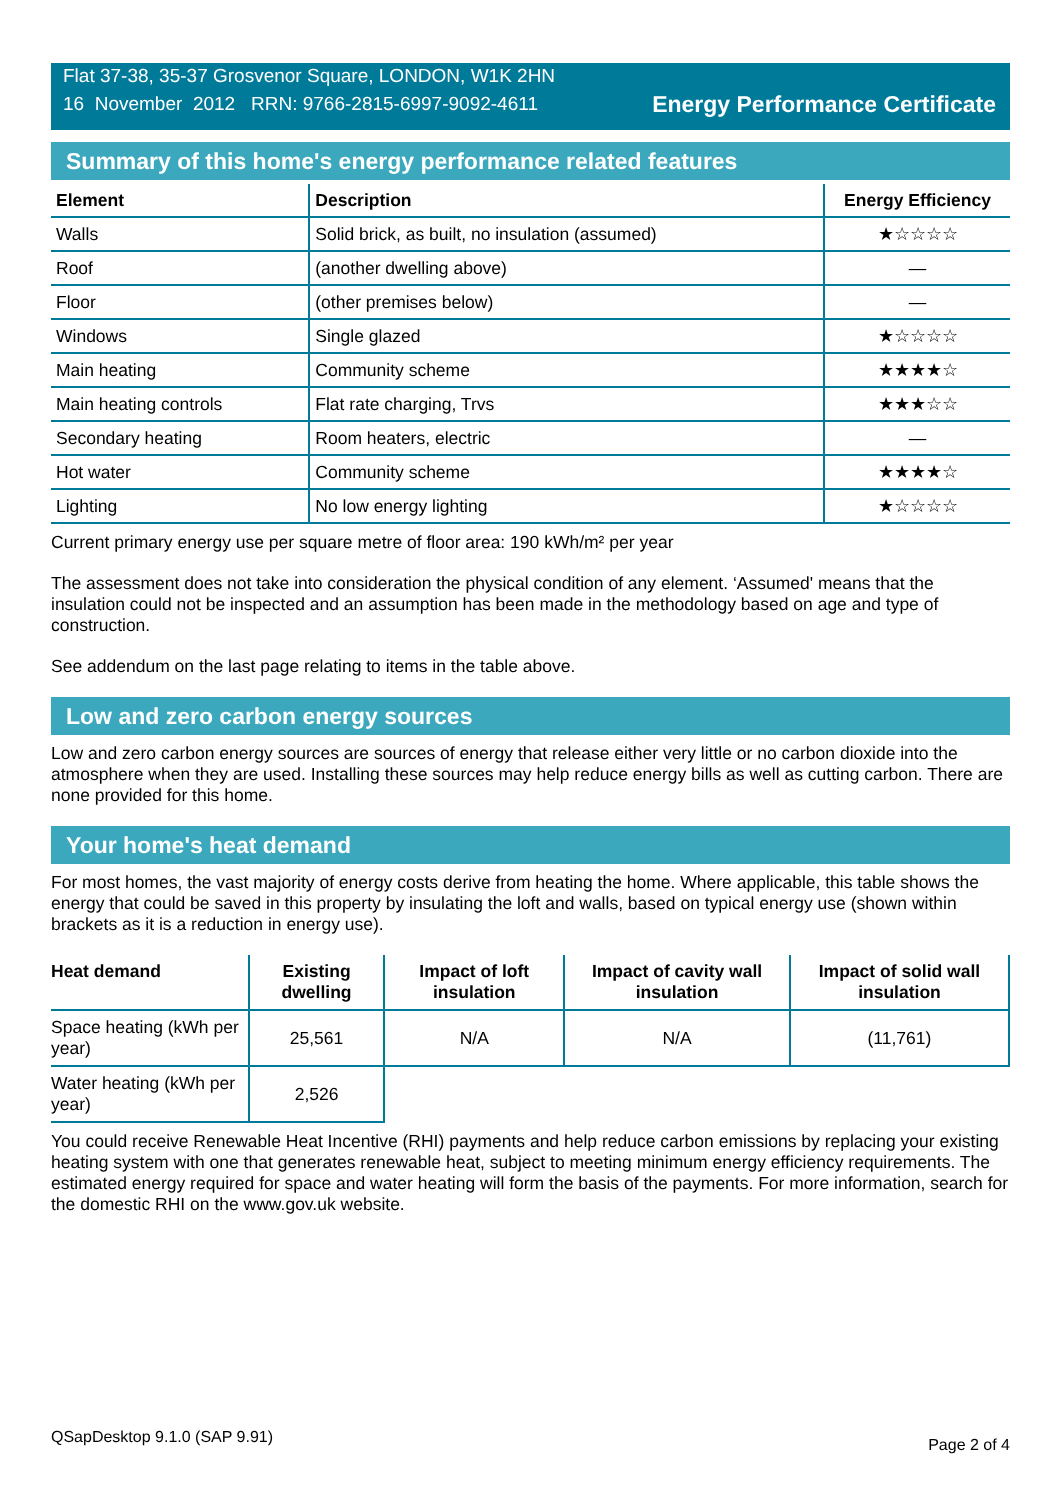Flat 37-38, 35-37 Grosvenor Square, LONDON, W1K 2HN
16 November 2012 RRN: 9766-2815-6997-9092-4611
Energy Performance Certificate
Summary of this home's energy performance related features
| Element | Description | Energy Efficiency |
| --- | --- | --- |
| Walls | Solid brick, as built, no insulation (assumed) | ★☆☆☆☆ |
| Roof | (another dwelling above) | — |
| Floor | (other premises below) | — |
| Windows | Single glazed | ★☆☆☆☆ |
| Main heating | Community scheme | ★★★★☆ |
| Main heating controls | Flat rate charging, Trvs | ★★★☆☆ |
| Secondary heating | Room heaters, electric | — |
| Hot water | Community scheme | ★★★★☆ |
| Lighting | No low energy lighting | ★☆☆☆☆ |
Current primary energy use per square metre of floor area: 190 kWh/m² per year
The assessment does not take into consideration the physical condition of any element. ‘Assumed' means that the insulation could not be inspected and an assumption has been made in the methodology based on age and type of construction.
See addendum on the last page relating to items in the table above.
Low and zero carbon energy sources
Low and zero carbon energy sources are sources of energy that release either very little or no carbon dioxide into the atmosphere when they are used. Installing these sources may help reduce energy bills as well as cutting carbon. There are none provided for this home.
Your home's heat demand
For most homes, the vast majority of energy costs derive from heating the home. Where applicable, this table shows the energy that could be saved in this property by insulating the loft and walls, based on typical energy use (shown within brackets as it is a reduction in energy use).
| Heat demand | Existing dwelling | Impact of loft insulation | Impact of cavity wall insulation | Impact of solid wall insulation |
| --- | --- | --- | --- | --- |
| Space heating (kWh per year) | 25,561 | N/A | N/A | (11,761) |
| Water heating (kWh per year) | 2,526 | | | |
You could receive Renewable Heat Incentive (RHI) payments and help reduce carbon emissions by replacing your existing heating system with one that generates renewable heat, subject to meeting minimum energy efficiency requirements. The estimated energy required for space and water heating will form the basis of the payments. For more information, search for the domestic RHI on the www.gov.uk website.
QSapDesktop 9.1.0 (SAP 9.91) Page 2 of 4